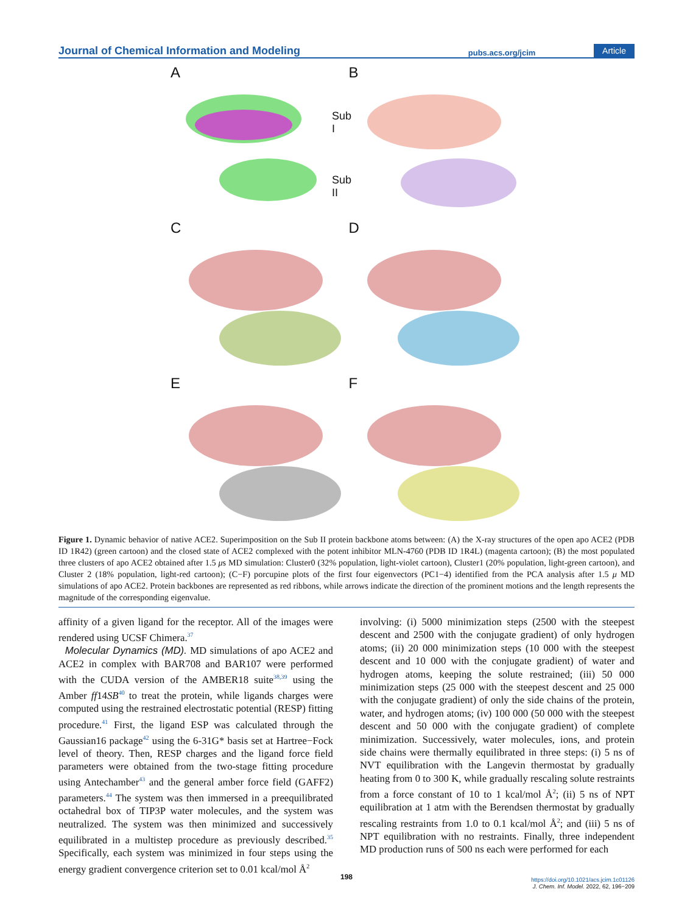Journal of Chemical Information and Modeling pubs.acs.org/jcim Article
A
Sub I
Sub II
B
C
D
E
F
Figure 1. Dynamic behavior of native ACE2. Superimposition on the Sub II protein backbone atoms between: (A) the X-ray structures of the open apo ACE2 (PDB ID 1R42) (green cartoon) and the closed state of ACE2 complexed with the potent inhibitor MLN-4760 (PDB ID 1R4L) (magenta cartoon); (B) the most populated three clusters of apo ACE2 obtained after 1.5 μs MD simulation: Cluster0 (32% population, light-violet cartoon), Cluster1 (20% population, light-green cartoon), and Cluster 2 (18% population, light-red cartoon); (C−F) porcupine plots of the first four eigenvectors (PC1−4) identified from the PCA analysis after 1.5 μ MD simulations of apo ACE2. Protein backbones are represented as red ribbons, while arrows indicate the direction of the prominent motions and the length represents the magnitude of the corresponding eigenvalue.
affinity of a given ligand for the receptor. All of the images were rendered using UCSF Chimera.<sup>37</sup>
Molecular Dynamics (MD). MD simulations of apo ACE2 and ACE2 in complex with BAR708 and BAR107 were performed with the CUDA version of the AMBER18 suite<sup>38,39</sup> using the Amber ff14SB<sup>40</sup> to treat the protein, while ligands charges were computed using the restrained electrostatic potential (RESP) fitting procedure.<sup>41</sup> First, the ligand ESP was calculated through the Gaussian16 package<sup>42</sup> using the 6-31G* basis set at Hartree−Fock level of theory. Then, RESP charges and the ligand force field parameters were obtained from the two-stage fitting procedure using Antechamber<sup>43</sup> and the general amber force field (GAFF2) parameters.<sup>44</sup> The system was then immersed in a preequilibrated octahedral box of TIP3P water molecules, and the system was neutralized. The system was then minimized and successively equilibrated in a multistep procedure as previously described.<sup>35</sup> Specifically, each system was minimized in four steps using the energy gradient convergence criterion set to 0.01 kcal/mol Å<sup>2</sup>
involving: (i) 5000 minimization steps (2500 with the steepest descent and 2500 with the conjugate gradient) of only hydrogen atoms; (ii) 20 000 minimization steps (10 000 with the steepest descent and 10 000 with the conjugate gradient) of water and hydrogen atoms, keeping the solute restrained; (iii) 50 000 minimization steps (25 000 with the steepest descent and 25 000 with the conjugate gradient) of only the side chains of the protein, water, and hydrogen atoms; (iv) 100 000 (50 000 with the steepest descent and 50 000 with the conjugate gradient) of complete minimization. Successively, water molecules, ions, and protein side chains were thermally equilibrated in three steps: (i) 5 ns of NVT equilibration with the Langevin thermostat by gradually heating from 0 to 300 K, while gradually rescaling solute restraints from a force constant of 10 to 1 kcal/mol Å<sup>2</sup>; (ii) 5 ns of NPT equilibration at 1 atm with the Berendsen thermostat by gradually rescaling restraints from 1.0 to 0.1 kcal/mol Å<sup>2</sup>; and (iii) 5 ns of NPT equilibration with no restraints. Finally, three independent MD production runs of 500 ns each were performed for each
198
https://doi.org/10.1021/acs.jcim.1c01126
J. Chem. Inf. Model. 2022, 62, 196−209